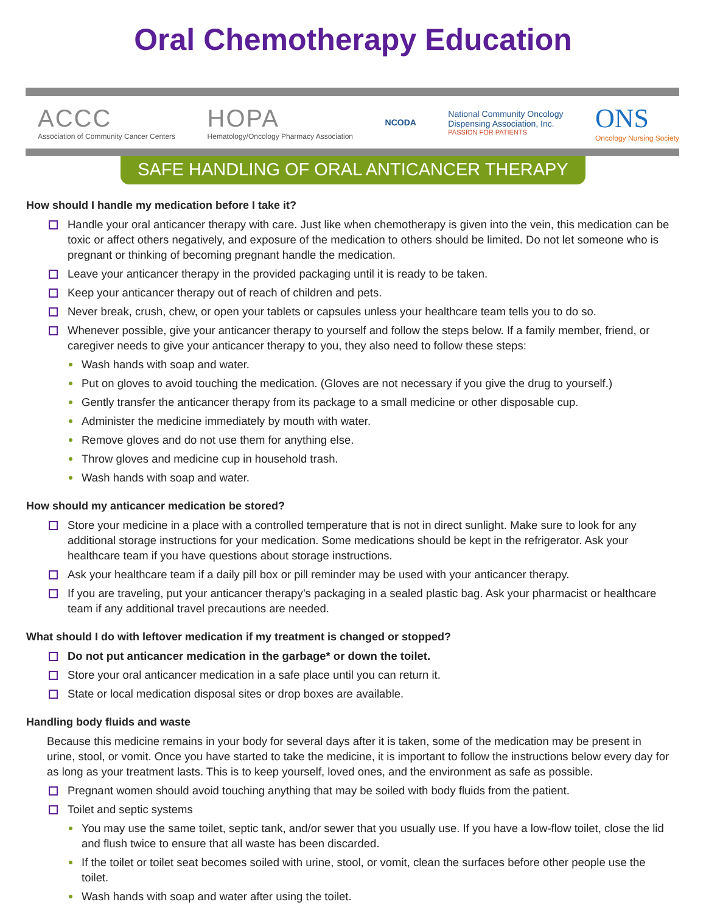Oral Chemotherapy Education
ACCC
Association of Community Cancer Centers
HOPA
Hematology/Oncology Pharmacy Association
NCODA
National Community Oncology
Dispensing Association, Inc.
PASSION FOR PATIENTS
ONS
Oncology Nursing Society
SAFE HANDLING OF ORAL ANTICANCER THERAPY
How should I handle my medication before I take it?
Handle your oral anticancer therapy with care. Just like when chemotherapy is given into the vein, this medication can be toxic or affect others negatively, and exposure of the medication to others should be limited. Do not let someone who is pregnant or thinking of becoming pregnant handle the medication.
Leave your anticancer therapy in the provided packaging until it is ready to be taken.
Keep your anticancer therapy out of reach of children and pets.
Never break, crush, chew, or open your tablets or capsules unless your healthcare team tells you to do so.
Whenever possible, give your anticancer therapy to yourself and follow the steps below. If a family member, friend, or caregiver needs to give your anticancer therapy to you, they also need to follow these steps:
Wash hands with soap and water.
Put on gloves to avoid touching the medication. (Gloves are not necessary if you give the drug to yourself.)
Gently transfer the anticancer therapy from its package to a small medicine or other disposable cup.
Administer the medicine immediately by mouth with water.
Remove gloves and do not use them for anything else.
Throw gloves and medicine cup in household trash.
Wash hands with soap and water.
How should my anticancer medication be stored?
Store your medicine in a place with a controlled temperature that is not in direct sunlight. Make sure to look for any additional storage instructions for your medication. Some medications should be kept in the refrigerator. Ask your healthcare team if you have questions about storage instructions.
Ask your healthcare team if a daily pill box or pill reminder may be used with your anticancer therapy.
If you are traveling, put your anticancer therapy’s packaging in a sealed plastic bag. Ask your pharmacist or healthcare team if any additional travel precautions are needed.
What should I do with leftover medication if my treatment is changed or stopped?
Do not put anticancer medication in the garbage* or down the toilet.
Store your oral anticancer medication in a safe place until you can return it.
State or local medication disposal sites or drop boxes are available.
Handling body fluids and waste
Because this medicine remains in your body for several days after it is taken, some of the medication may be present in urine, stool, or vomit. Once you have started to take the medicine, it is important to follow the instructions below every day for as long as your treatment lasts. This is to keep yourself, loved ones, and the environment as safe as possible.
Pregnant women should avoid touching anything that may be soiled with body fluids from the patient.
Toilet and septic systems
You may use the same toilet, septic tank, and/or sewer that you usually use. If you have a low-flow toilet, close the lid and flush twice to ensure that all waste has been discarded.
If the toilet or toilet seat becomes soiled with urine, stool, or vomit, clean the surfaces before other people use the toilet.
Wash hands with soap and water after using the toilet.